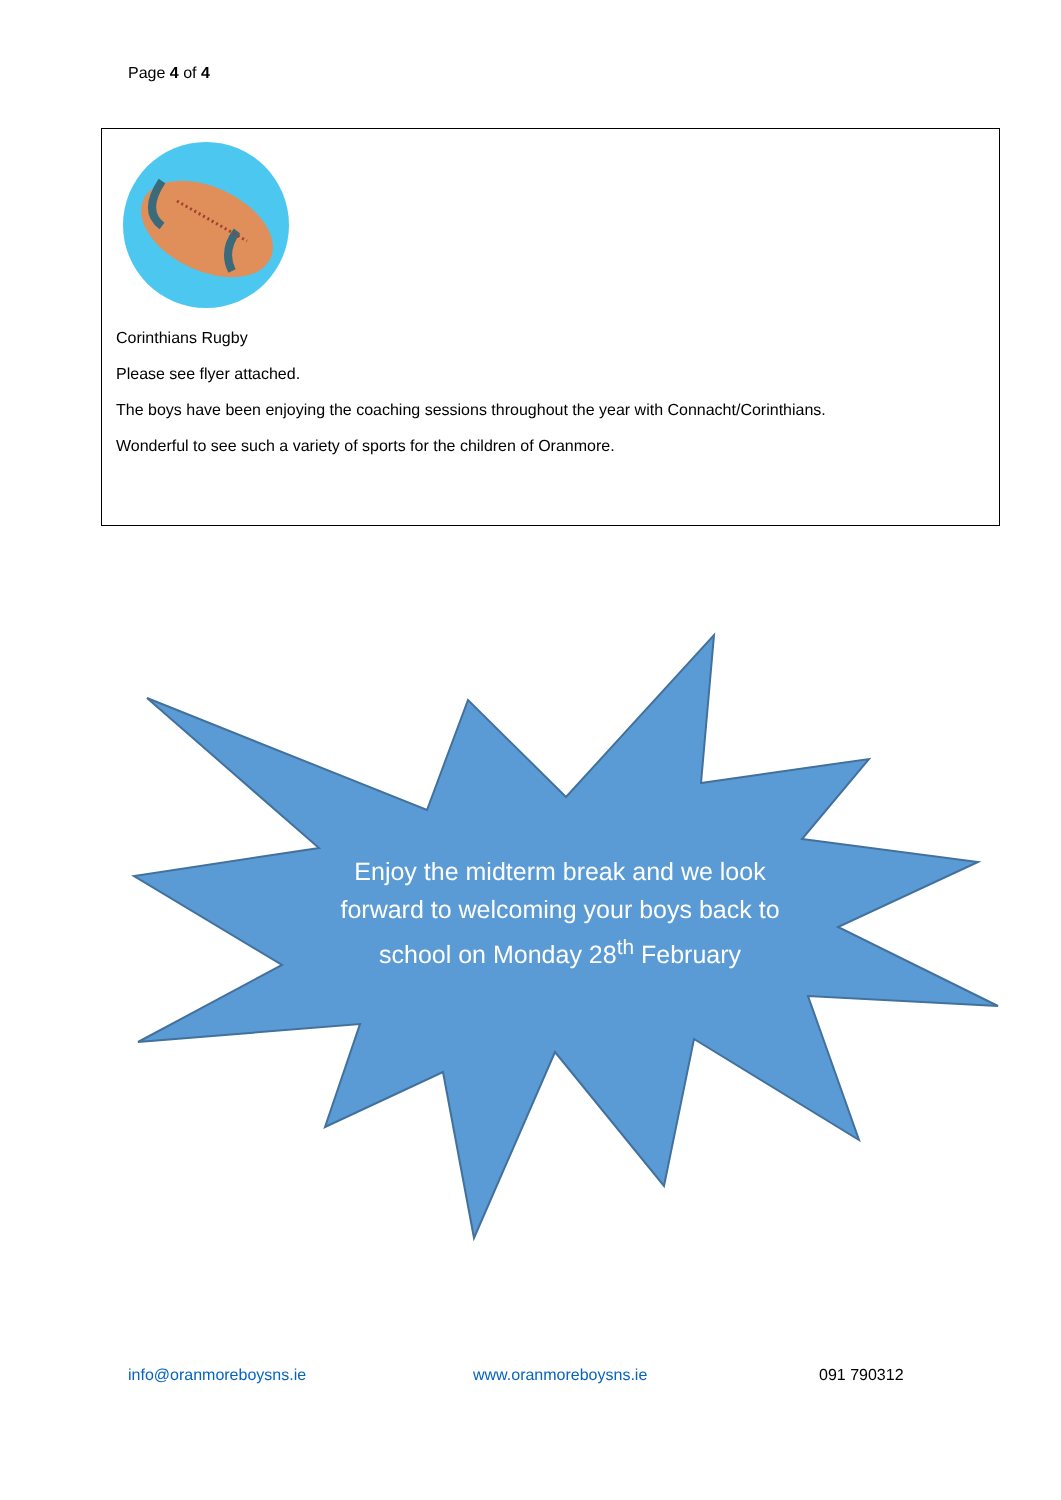Page 4 of 4
Corinthians Rugby
Please see flyer attached.
The boys have been enjoying the coaching sessions throughout the year with Connacht/Corinthians.
Wonderful to see such a variety of sports for the children of Oranmore.
Enjoy the midterm break and we look forward to welcoming your boys back to school on Monday 28<sup>th</sup> February
info@oranmoreboysns.ie www.oranmoreboysns.ie 091 790312